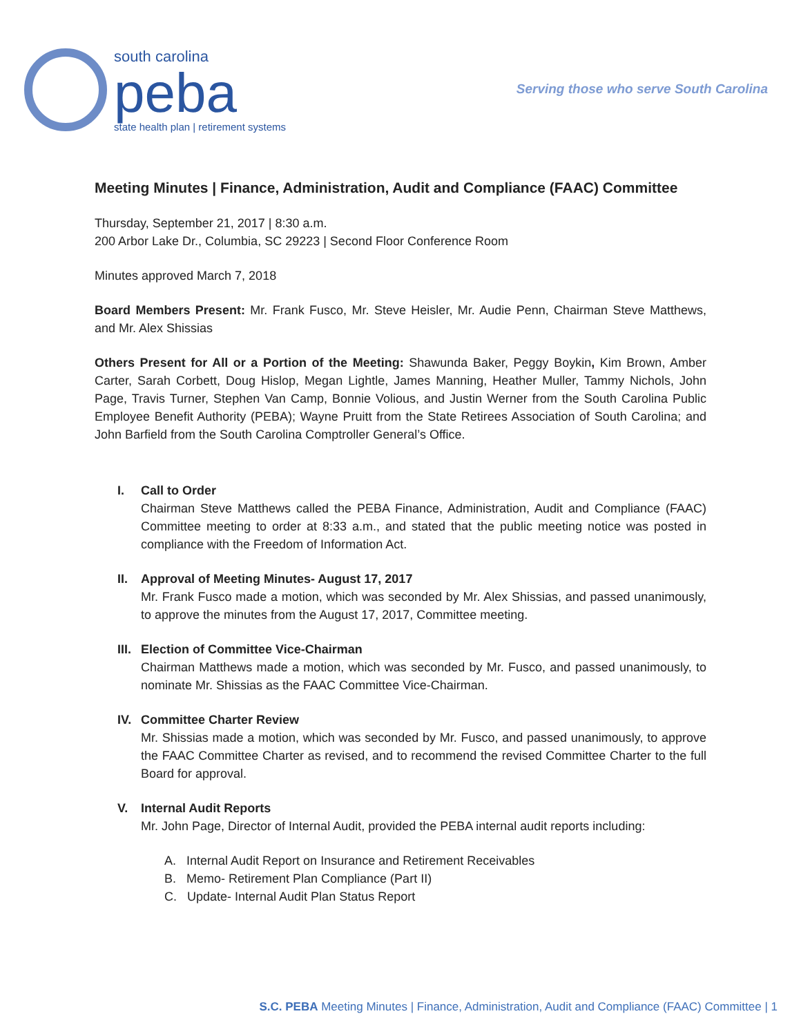south carolina
peba
state health plan | retirement systems
Serving those who serve South Carolina
Meeting Minutes | Finance, Administration, Audit and Compliance (FAAC) Committee
Thursday, September 21, 2017 | 8:30 a.m.
200 Arbor Lake Dr., Columbia, SC 29223 | Second Floor Conference Room
Minutes approved March 7, 2018
Board Members Present: Mr. Frank Fusco, Mr. Steve Heisler, Mr. Audie Penn, Chairman Steve Matthews, and Mr. Alex Shissias
Others Present for All or a Portion of the Meeting: Shawunda Baker, Peggy Boykin, Kim Brown, Amber Carter, Sarah Corbett, Doug Hislop, Megan Lightle, James Manning, Heather Muller, Tammy Nichols, John Page, Travis Turner, Stephen Van Camp, Bonnie Volious, and Justin Werner from the South Carolina Public Employee Benefit Authority (PEBA); Wayne Pruitt from the State Retirees Association of South Carolina; and John Barfield from the South Carolina Comptroller General’s Office.
I. Call to Order
Chairman Steve Matthews called the PEBA Finance, Administration, Audit and Compliance (FAAC) Committee meeting to order at 8:33 a.m., and stated that the public meeting notice was posted in compliance with the Freedom of Information Act.
II. Approval of Meeting Minutes- August 17, 2017
Mr. Frank Fusco made a motion, which was seconded by Mr. Alex Shissias, and passed unanimously, to approve the minutes from the August 17, 2017, Committee meeting.
III. Election of Committee Vice-Chairman
Chairman Matthews made a motion, which was seconded by Mr. Fusco, and passed unanimously, to nominate Mr. Shissias as the FAAC Committee Vice-Chairman.
IV. Committee Charter Review
Mr. Shissias made a motion, which was seconded by Mr. Fusco, and passed unanimously, to approve the FAAC Committee Charter as revised, and to recommend the revised Committee Charter to the full Board for approval.
V. Internal Audit Reports
Mr. John Page, Director of Internal Audit, provided the PEBA internal audit reports including:
A. Internal Audit Report on Insurance and Retirement Receivables
B. Memo- Retirement Plan Compliance (Part II)
C. Update- Internal Audit Plan Status Report
S.C. PEBA Meeting Minutes | Finance, Administration, Audit and Compliance (FAAC) Committee | 1